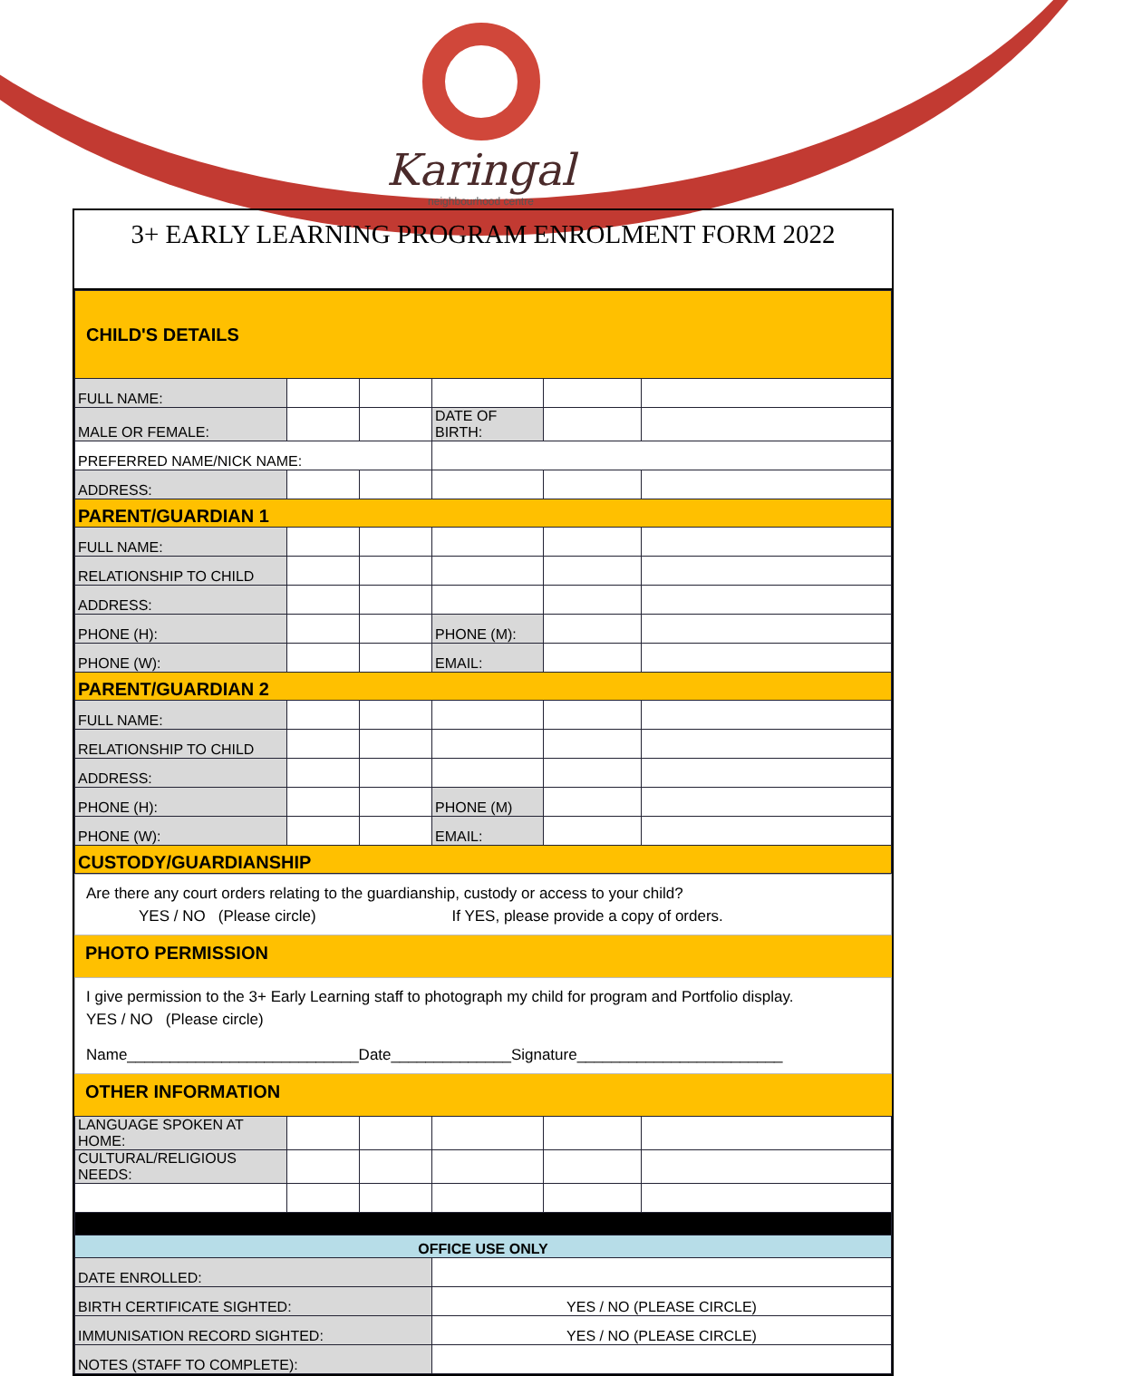Karingal
neighbourhood centre
3+ EARLY LEARNING PROGRAM ENROLMENT FORM 2022
| CHILD'S DETAILS | | | | | |
| FULL NAME: | | | | | |
| MALE OR FEMALE: | | | DATE OF BIRTH: | | |
| PREFERRED NAME/NICK NAME: | | | | | |
| ADDRESS: | | | | | |
| PARENT/GUARDIAN 1 | | | | | |
| FULL NAME: | | | | | |
| RELATIONSHIP TO CHILD | | | | | |
| ADDRESS: | | | | | |
| PHONE (H): | | | PHONE (M): | | |
| PHONE (W): | | | EMAIL: | | |
| PARENT/GUARDIAN 2 | | | | | |
| FULL NAME: | | | | | |
| RELATIONSHIP TO CHILD | | | | | |
| ADDRESS: | | | | | |
| PHONE (H): | | | PHONE (M) | | |
| PHONE (W): | | | EMAIL: | | |
| CUSTODY/GUARDIANSHIP | | | | | |
Are there any court orders relating to the guardianship, custody or access to your child?
YES / NO (Please circle) If YES, please provide a copy of orders.
PHOTO PERMISSION
I give permission to the 3+ Early Learning staff to photograph my child for program and Portfolio display.
YES / NO (Please circle)
Name___________________________Date______________Signature________________________
OTHER INFORMATION
| LANGUAGE SPOKEN AT HOME: | | | | | |
| CULTURAL/RELIGIOUS NEEDS: | | | | | |
| OFFICE USE ONLY | | | | | |
| DATE ENROLLED: | | | | | |
| BIRTH CERTIFICATE SIGHTED: | | | YES / NO (PLEASE CIRCLE) | | |
| IMMUNISATION RECORD SIGHTED: | | | YES / NO (PLEASE CIRCLE) | | |
| NOTES (STAFF TO COMPLETE): | | | | | |